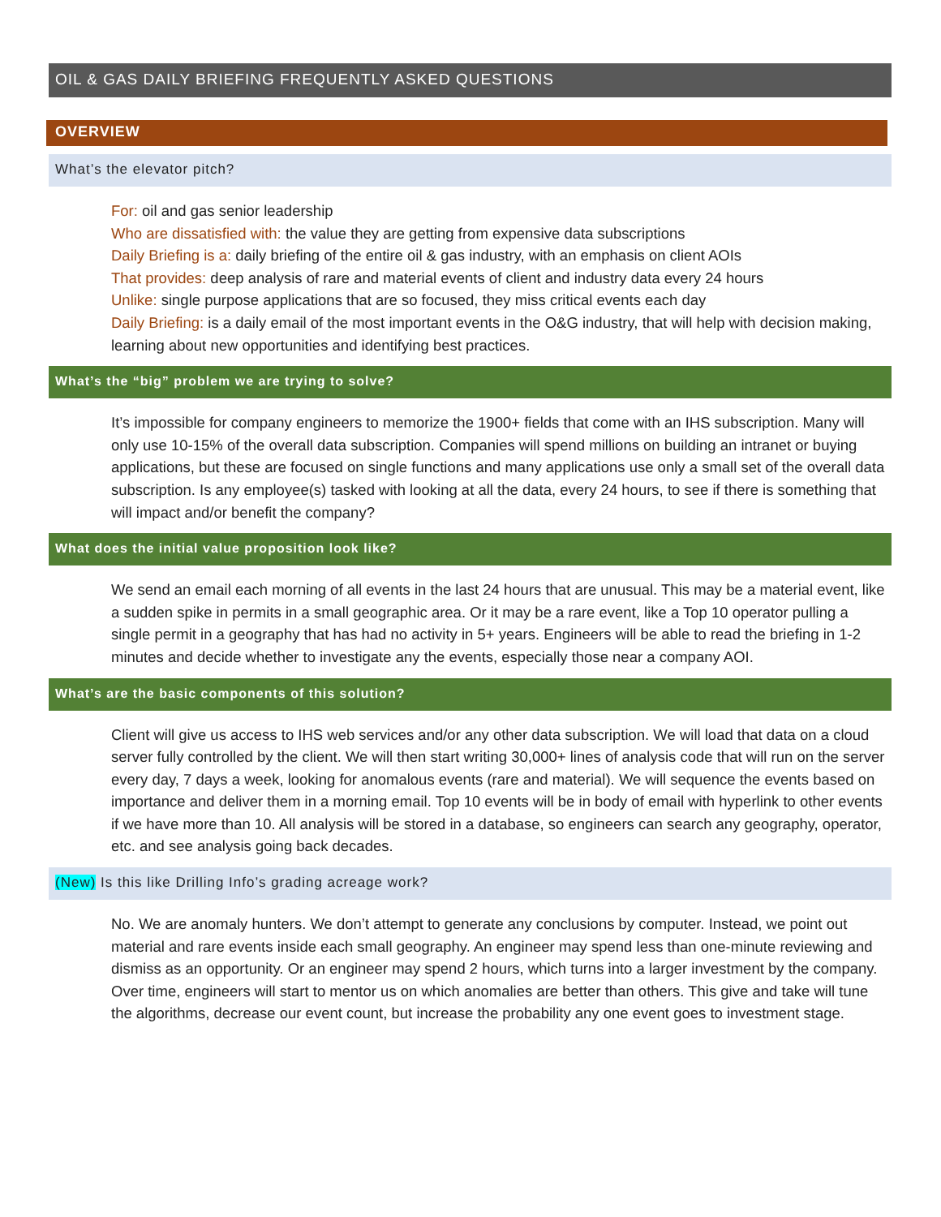OIL & GAS DAILY BRIEFING FREQUENTLY ASKED QUESTIONS
OVERVIEW
What’s the elevator pitch?
For: oil and gas senior leadership
Who are dissatisfied with: the value they are getting from expensive data subscriptions
Daily Briefing is a: daily briefing of the entire oil & gas industry, with an emphasis on client AOIs
That provides: deep analysis of rare and material events of client and industry data every 24 hours
Unlike: single purpose applications that are so focused, they miss critical events each day
Daily Briefing: is a daily email of the most important events in the O&G industry, that will help with decision making, learning about new opportunities and identifying best practices.
What’s the “big” problem we are trying to solve?
It’s impossible for company engineers to memorize the 1900+ fields that come with an IHS subscription. Many will only use 10-15% of the overall data subscription. Companies will spend millions on building an intranet or buying applications, but these are focused on single functions and many applications use only a small set of the overall data subscription. Is any employee(s) tasked with looking at all the data, every 24 hours, to see if there is something that will impact and/or benefit the company?
What does the initial value proposition look like?
We send an email each morning of all events in the last 24 hours that are unusual. This may be a material event, like a sudden spike in permits in a small geographic area. Or it may be a rare event, like a Top 10 operator pulling a single permit in a geography that has had no activity in 5+ years. Engineers will be able to read the briefing in 1-2 minutes and decide whether to investigate any the events, especially those near a company AOI.
What’s are the basic components of this solution?
Client will give us access to IHS web services and/or any other data subscription. We will load that data on a cloud server fully controlled by the client. We will then start writing 30,000+ lines of analysis code that will run on the server every day, 7 days a week, looking for anomalous events (rare and material). We will sequence the events based on importance and deliver them in a morning email. Top 10 events will be in body of email with hyperlink to other events if we have more than 10. All analysis will be stored in a database, so engineers can search any geography, operator, etc. and see analysis going back decades.
(New) Is this like Drilling Info’s grading acreage work?
No. We are anomaly hunters. We don’t attempt to generate any conclusions by computer. Instead, we point out material and rare events inside each small geography. An engineer may spend less than one-minute reviewing and dismiss as an opportunity. Or an engineer may spend 2 hours, which turns into a larger investment by the company. Over time, engineers will start to mentor us on which anomalies are better than others. This give and take will tune the algorithms, decrease our event count, but increase the probability any one event goes to investment stage.